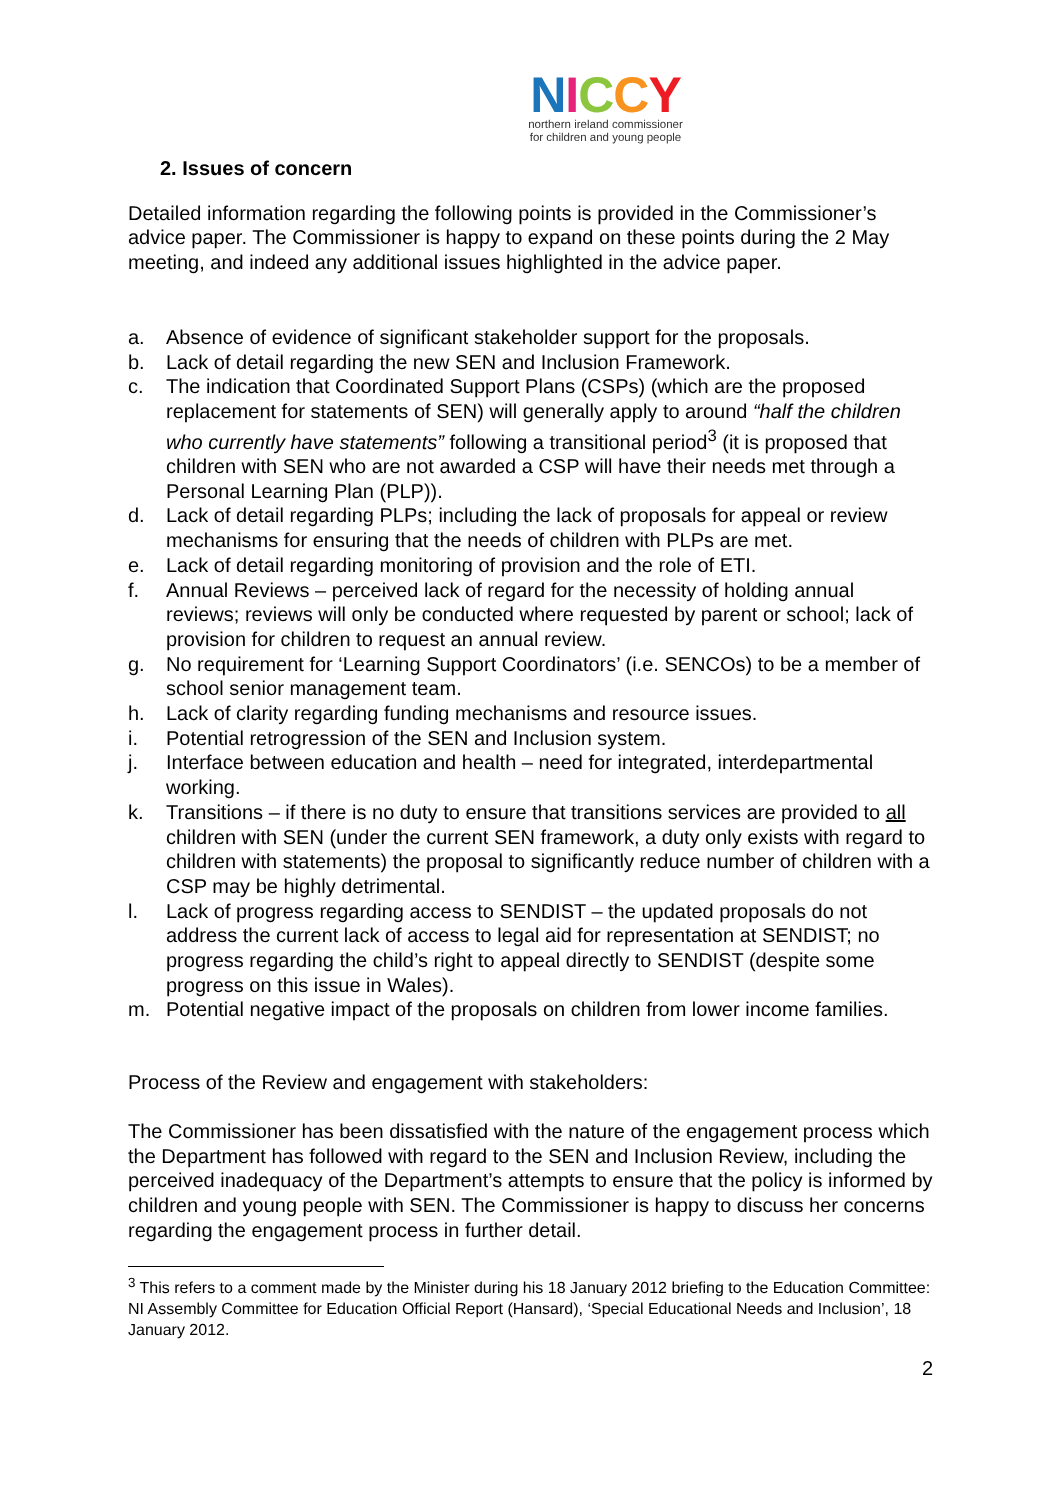NICCY
northern ireland commissioner
for children and young people
2. Issues of concern
Detailed information regarding the following points is provided in the Commissioner’s advice paper. The Commissioner is happy to expand on these points during the 2 May meeting, and indeed any additional issues highlighted in the advice paper.
a. Absence of evidence of significant stakeholder support for the proposals.
b. Lack of detail regarding the new SEN and Inclusion Framework.
c. The indication that Coordinated Support Plans (CSPs) (which are the proposed replacement for statements of SEN) will generally apply to around “half the children who currently have statements” following a transitional period<sup>3</sup> (it is proposed that children with SEN who are not awarded a CSP will have their needs met through a Personal Learning Plan (PLP)).
d. Lack of detail regarding PLPs; including the lack of proposals for appeal or review mechanisms for ensuring that the needs of children with PLPs are met.
e. Lack of detail regarding monitoring of provision and the role of ETI.
f. Annual Reviews – perceived lack of regard for the necessity of holding annual reviews; reviews will only be conducted where requested by parent or school; lack of provision for children to request an annual review.
g. No requirement for ‘Learning Support Coordinators’ (i.e. SENCOs) to be a member of school senior management team.
h. Lack of clarity regarding funding mechanisms and resource issues.
i. Potential retrogression of the SEN and Inclusion system.
j. Interface between education and health – need for integrated, interdepartmental working.
k. Transitions – if there is no duty to ensure that transitions services are provided to all children with SEN (under the current SEN framework, a duty only exists with regard to children with statements) the proposal to significantly reduce number of children with a CSP may be highly detrimental.
l. Lack of progress regarding access to SENDIST – the updated proposals do not address the current lack of access to legal aid for representation at SENDIST; no progress regarding the child’s right to appeal directly to SENDIST (despite some progress on this issue in Wales).
m. Potential negative impact of the proposals on children from lower income families.
Process of the Review and engagement with stakeholders:
The Commissioner has been dissatisfied with the nature of the engagement process which the Department has followed with regard to the SEN and Inclusion Review, including the perceived inadequacy of the Department’s attempts to ensure that the policy is informed by children and young people with SEN. The Commissioner is happy to discuss her concerns regarding the engagement process in further detail.
<sup>3</sup> This refers to a comment made by the Minister during his 18 January 2012 briefing to the Education Committee: NI Assembly Committee for Education Official Report (Hansard), ‘Special Educational Needs and Inclusion’, 18 January 2012.
2